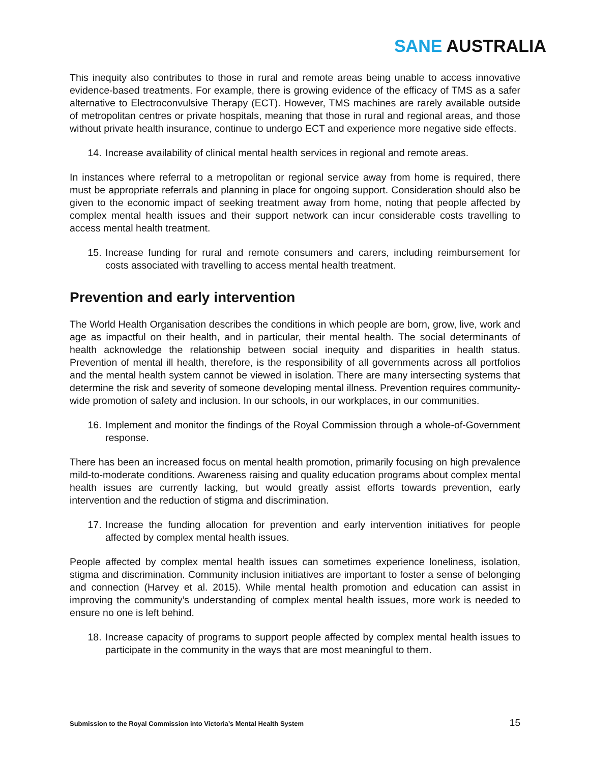SANE AUSTRALIA
This inequity also contributes to those in rural and remote areas being unable to access innovative evidence-based treatments. For example, there is growing evidence of the efficacy of TMS as a safer alternative to Electroconvulsive Therapy (ECT). However, TMS machines are rarely available outside of metropolitan centres or private hospitals, meaning that those in rural and regional areas, and those without private health insurance, continue to undergo ECT and experience more negative side effects.
14. Increase availability of clinical mental health services in regional and remote areas.
In instances where referral to a metropolitan or regional service away from home is required, there must be appropriate referrals and planning in place for ongoing support. Consideration should also be given to the economic impact of seeking treatment away from home, noting that people affected by complex mental health issues and their support network can incur considerable costs travelling to access mental health treatment.
15. Increase funding for rural and remote consumers and carers, including reimbursement for costs associated with travelling to access mental health treatment.
Prevention and early intervention
The World Health Organisation describes the conditions in which people are born, grow, live, work and age as impactful on their health, and in particular, their mental health. The social determinants of health acknowledge the relationship between social inequity and disparities in health status. Prevention of mental ill health, therefore, is the responsibility of all governments across all portfolios and the mental health system cannot be viewed in isolation. There are many intersecting systems that determine the risk and severity of someone developing mental illness. Prevention requires community-wide promotion of safety and inclusion. In our schools, in our workplaces, in our communities.
16. Implement and monitor the findings of the Royal Commission through a whole-of-Government response.
There has been an increased focus on mental health promotion, primarily focusing on high prevalence mild-to-moderate conditions. Awareness raising and quality education programs about complex mental health issues are currently lacking, but would greatly assist efforts towards prevention, early intervention and the reduction of stigma and discrimination.
17. Increase the funding allocation for prevention and early intervention initiatives for people affected by complex mental health issues.
People affected by complex mental health issues can sometimes experience loneliness, isolation, stigma and discrimination. Community inclusion initiatives are important to foster a sense of belonging and connection (Harvey et al. 2015). While mental health promotion and education can assist in improving the community’s understanding of complex mental health issues, more work is needed to ensure no one is left behind.
18. Increase capacity of programs to support people affected by complex mental health issues to participate in the community in the ways that are most meaningful to them.
Submission to the Royal Commission into Victoria’s Mental Health System 15